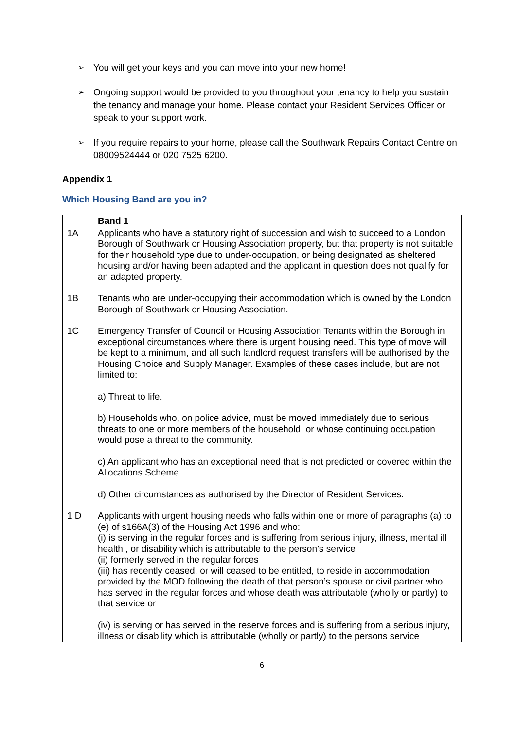➢ You will get your keys and you can move into your new home!
➢ Ongoing support would be provided to you throughout your tenancy to help you sustain the tenancy and manage your home. Please contact your Resident Services Officer or speak to your support work.
➢ If you require repairs to your home, please call the Southwark Repairs Contact Centre on 08009524444 or 020 7525 6200.
Appendix 1
Which Housing Band are you in?
| | Band 1 |
| --- | --- |
| 1A | Applicants who have a statutory right of succession and wish to succeed to a London Borough of Southwark or Housing Association property, but that property is not suitable for their household type due to under-occupation, or being designated as sheltered housing and/or having been adapted and the applicant in question does not qualify for an adapted property. |
| 1B | Tenants who are under-occupying their accommodation which is owned by the London Borough of Southwark or Housing Association. |
| 1C | Emergency Transfer of Council or Housing Association Tenants within the Borough in exceptional circumstances where there is urgent housing need. This type of move will be kept to a minimum, and all such landlord request transfers will be authorised by the Housing Choice and Supply Manager. Examples of these cases include, but are not limited to: a) Threat to life. b) Households who, on police advice, must be moved immediately due to serious threats to one or more members of the household, or whose continuing occupation would pose a threat to the community. c) An applicant who has an exceptional need that is not predicted or covered within the Allocations Scheme. d) Other circumstances as authorised by the Director of Resident Services. |
| 1 D | Applicants with urgent housing needs who falls within one or more of paragraphs (a) to (e) of s166A(3) of the Housing Act 1996 and who: (i) is serving in the regular forces and is suffering from serious injury, illness, mental ill health , or disability which is attributable to the person’s service (ii) formerly served in the regular forces (iii) has recently ceased, or will ceased to be entitled, to reside in accommodation provided by the MOD following the death of that person’s spouse or civil partner who has served in the regular forces and whose death was attributable (wholly or partly) to that service or (iv) is serving or has served in the reserve forces and is suffering from a serious injury, illness or disability which is attributable (wholly or partly) to the persons service |
6